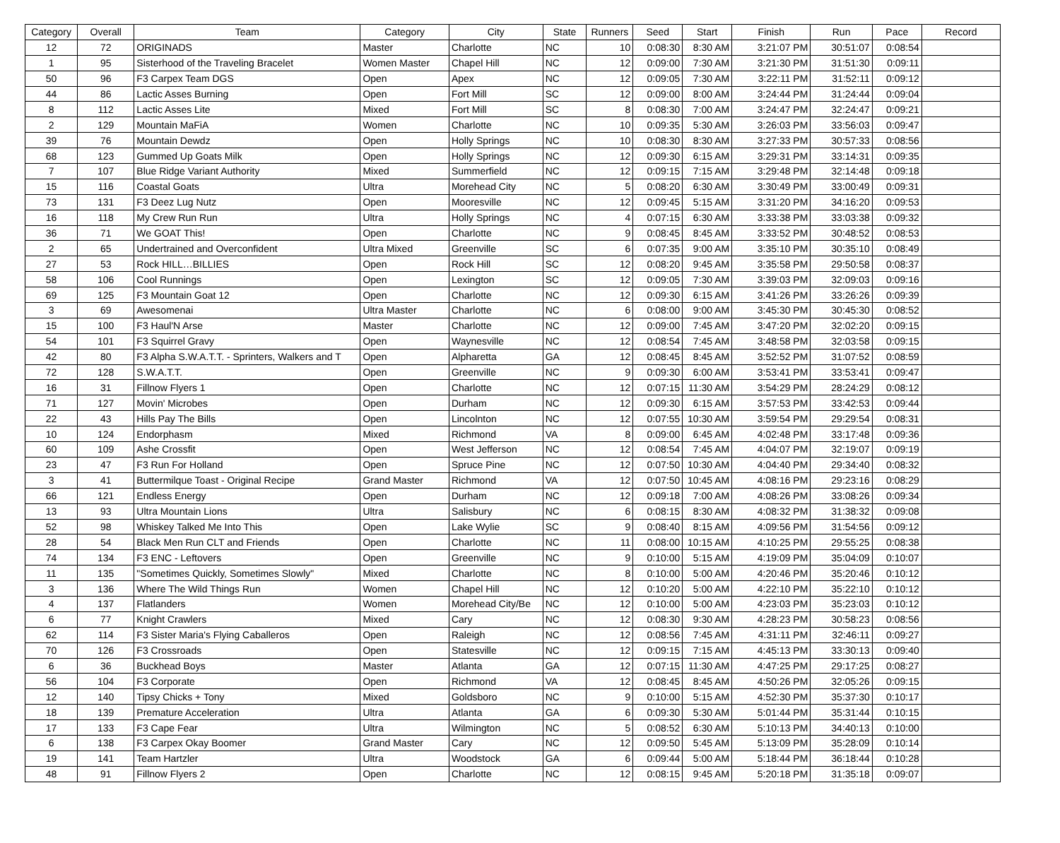| Category | Overall | Team | Category | City | State | Runners | Seed | Start | Finish | Run | Pace | Record |
| --- | --- | --- | --- | --- | --- | --- | --- | --- | --- | --- | --- | --- |
| 12 | 72 | ORIGINADS | Master | Charlotte | NC | 10 | 0:08:30 | 8:30 AM | 3:21:07 PM | 30:51:07 | 0:08:54 | |
| 1 | 95 | Sisterhood of the Traveling Bracelet | Women Master | Chapel Hill | NC | 12 | 0:09:00 | 7:30 AM | 3:21:30 PM | 31:51:30 | 0:09:11 | |
| 50 | 96 | F3 Carpex Team DGS | Open | Apex | NC | 12 | 0:09:05 | 7:30 AM | 3:22:11 PM | 31:52:11 | 0:09:12 | |
| 44 | 86 | Lactic Asses Burning | Open | Fort Mill | SC | 12 | 0:09:00 | 8:00 AM | 3:24:44 PM | 31:24:44 | 0:09:04 | |
| 8 | 112 | Lactic Asses Lite | Mixed | Fort Mill | SC | 8 | 0:08:30 | 7:00 AM | 3:24:47 PM | 32:24:47 | 0:09:21 | |
| 2 | 129 | Mountain MaFiA | Women | Charlotte | NC | 10 | 0:09:35 | 5:30 AM | 3:26:03 PM | 33:56:03 | 0:09:47 | |
| 39 | 76 | Mountain Dewdz | Open | Holly Springs | NC | 10 | 0:08:30 | 8:30 AM | 3:27:33 PM | 30:57:33 | 0:08:56 | |
| 68 | 123 | Gummed Up Goats Milk | Open | Holly Springs | NC | 12 | 0:09:30 | 6:15 AM | 3:29:31 PM | 33:14:31 | 0:09:35 | |
| 7 | 107 | Blue Ridge Variant Authority | Mixed | Summerfield | NC | 12 | 0:09:15 | 7:15 AM | 3:29:48 PM | 32:14:48 | 0:09:18 | |
| 15 | 116 | Coastal Goats | Ultra | Morehead City | NC | 5 | 0:08:20 | 6:30 AM | 3:30:49 PM | 33:00:49 | 0:09:31 | |
| 73 | 131 | F3 Deez Lug Nutz | Open | Mooresville | NC | 12 | 0:09:45 | 5:15 AM | 3:31:20 PM | 34:16:20 | 0:09:53 | |
| 16 | 118 | My Crew Run Run | Ultra | Holly Springs | NC | 4 | 0:07:15 | 6:30 AM | 3:33:38 PM | 33:03:38 | 0:09:32 | |
| 36 | 71 | We GOAT This! | Open | Charlotte | NC | 9 | 0:08:45 | 8:45 AM | 3:33:52 PM | 30:48:52 | 0:08:53 | |
| 2 | 65 | Undertrained and Overconfident | Ultra Mixed | Greenville | SC | 6 | 0:07:35 | 9:00 AM | 3:35:10 PM | 30:35:10 | 0:08:49 | |
| 27 | 53 | Rock HILL…BILLIES | Open | Rock Hill | SC | 12 | 0:08:20 | 9:45 AM | 3:35:58 PM | 29:50:58 | 0:08:37 | |
| 58 | 106 | Cool Runnings | Open | Lexington | SC | 12 | 0:09:05 | 7:30 AM | 3:39:03 PM | 32:09:03 | 0:09:16 | |
| 69 | 125 | F3 Mountain Goat 12 | Open | Charlotte | NC | 12 | 0:09:30 | 6:15 AM | 3:41:26 PM | 33:26:26 | 0:09:39 | |
| 3 | 69 | Awesomenai | Ultra Master | Charlotte | NC | 6 | 0:08:00 | 9:00 AM | 3:45:30 PM | 30:45:30 | 0:08:52 | |
| 15 | 100 | F3 Haul'N Arse | Master | Charlotte | NC | 12 | 0:09:00 | 7:45 AM | 3:47:20 PM | 32:02:20 | 0:09:15 | |
| 54 | 101 | F3 Squirrel Gravy | Open | Waynesville | NC | 12 | 0:08:54 | 7:45 AM | 3:48:58 PM | 32:03:58 | 0:09:15 | |
| 42 | 80 | F3 Alpha S.W.A.T.T. - Sprinters, Walkers and T | Open | Alpharetta | GA | 12 | 0:08:45 | 8:45 AM | 3:52:52 PM | 31:07:52 | 0:08:59 | |
| 72 | 128 | S.W.A.T.T. | Open | Greenville | NC | 9 | 0:09:30 | 6:00 AM | 3:53:41 PM | 33:53:41 | 0:09:47 | |
| 16 | 31 | Fillnow Flyers 1 | Open | Charlotte | NC | 12 | 0:07:15 | 11:30 AM | 3:54:29 PM | 28:24:29 | 0:08:12 | |
| 71 | 127 | Movin' Microbes | Open | Durham | NC | 12 | 0:09:30 | 6:15 AM | 3:57:53 PM | 33:42:53 | 0:09:44 | |
| 22 | 43 | Hills Pay The Bills | Open | Lincolnton | NC | 12 | 0:07:55 | 10:30 AM | 3:59:54 PM | 29:29:54 | 0:08:31 | |
| 10 | 124 | Endorphasm | Mixed | Richmond | VA | 8 | 0:09:00 | 6:45 AM | 4:02:48 PM | 33:17:48 | 0:09:36 | |
| 60 | 109 | Ashe Crossfit | Open | West Jefferson | NC | 12 | 0:08:54 | 7:45 AM | 4:04:07 PM | 32:19:07 | 0:09:19 | |
| 23 | 47 | F3 Run For Holland | Open | Spruce Pine | NC | 12 | 0:07:50 | 10:30 AM | 4:04:40 PM | 29:34:40 | 0:08:32 | |
| 3 | 41 | Buttermilque Toast - Original Recipe | Grand Master | Richmond | VA | 12 | 0:07:50 | 10:45 AM | 4:08:16 PM | 29:23:16 | 0:08:29 | |
| 66 | 121 | Endless Energy | Open | Durham | NC | 12 | 0:09:18 | 7:00 AM | 4:08:26 PM | 33:08:26 | 0:09:34 | |
| 13 | 93 | Ultra Mountain Lions | Ultra | Salisbury | NC | 6 | 0:08:15 | 8:30 AM | 4:08:32 PM | 31:38:32 | 0:09:08 | |
| 52 | 98 | Whiskey Talked Me Into This | Open | Lake Wylie | SC | 9 | 0:08:40 | 8:15 AM | 4:09:56 PM | 31:54:56 | 0:09:12 | |
| 28 | 54 | Black Men Run CLT and Friends | Open | Charlotte | NC | 11 | 0:08:00 | 10:15 AM | 4:10:25 PM | 29:55:25 | 0:08:38 | |
| 74 | 134 | F3 ENC - Leftovers | Open | Greenville | NC | 9 | 0:10:00 | 5:15 AM | 4:19:09 PM | 35:04:09 | 0:10:07 | |
| 11 | 135 | "Sometimes Quickly, Sometimes Slowly" | Mixed | Charlotte | NC | 8 | 0:10:00 | 5:00 AM | 4:20:46 PM | 35:20:46 | 0:10:12 | |
| 3 | 136 | Where The Wild Things Run | Women | Chapel Hill | NC | 12 | 0:10:20 | 5:00 AM | 4:22:10 PM | 35:22:10 | 0:10:12 | |
| 4 | 137 | Flatlanders | Women | Morehead City/Be | NC | 12 | 0:10:00 | 5:00 AM | 4:23:03 PM | 35:23:03 | 0:10:12 | |
| 6 | 77 | Knight Crawlers | Mixed | Cary | NC | 12 | 0:08:30 | 9:30 AM | 4:28:23 PM | 30:58:23 | 0:08:56 | |
| 62 | 114 | F3 Sister Maria's Flying Caballeros | Open | Raleigh | NC | 12 | 0:08:56 | 7:45 AM | 4:31:11 PM | 32:46:11 | 0:09:27 | |
| 70 | 126 | F3 Crossroads | Open | Statesville | NC | 12 | 0:09:15 | 7:15 AM | 4:45:13 PM | 33:30:13 | 0:09:40 | |
| 6 | 36 | Buckhead Boys | Master | Atlanta | GA | 12 | 0:07:15 | 11:30 AM | 4:47:25 PM | 29:17:25 | 0:08:27 | |
| 56 | 104 | F3 Corporate | Open | Richmond | VA | 12 | 0:08:45 | 8:45 AM | 4:50:26 PM | 32:05:26 | 0:09:15 | |
| 12 | 140 | Tipsy Chicks + Tony | Mixed | Goldsboro | NC | 9 | 0:10:00 | 5:15 AM | 4:52:30 PM | 35:37:30 | 0:10:17 | |
| 18 | 139 | Premature Acceleration | Ultra | Atlanta | GA | 6 | 0:09:30 | 5:30 AM | 5:01:44 PM | 35:31:44 | 0:10:15 | |
| 17 | 133 | F3 Cape Fear | Ultra | Wilmington | NC | 5 | 0:08:52 | 6:30 AM | 5:10:13 PM | 34:40:13 | 0:10:00 | |
| 6 | 138 | F3 Carpex Okay Boomer | Grand Master | Cary | NC | 12 | 0:09:50 | 5:45 AM | 5:13:09 PM | 35:28:09 | 0:10:14 | |
| 19 | 141 | Team Hartzler | Ultra | Woodstock | GA | 6 | 0:09:44 | 5:00 AM | 5:18:44 PM | 36:18:44 | 0:10:28 | |
| 48 | 91 | Fillnow Flyers 2 | Open | Charlotte | NC | 12 | 0:08:15 | 9:45 AM | 5:20:18 PM | 31:35:18 | 0:09:07 | |